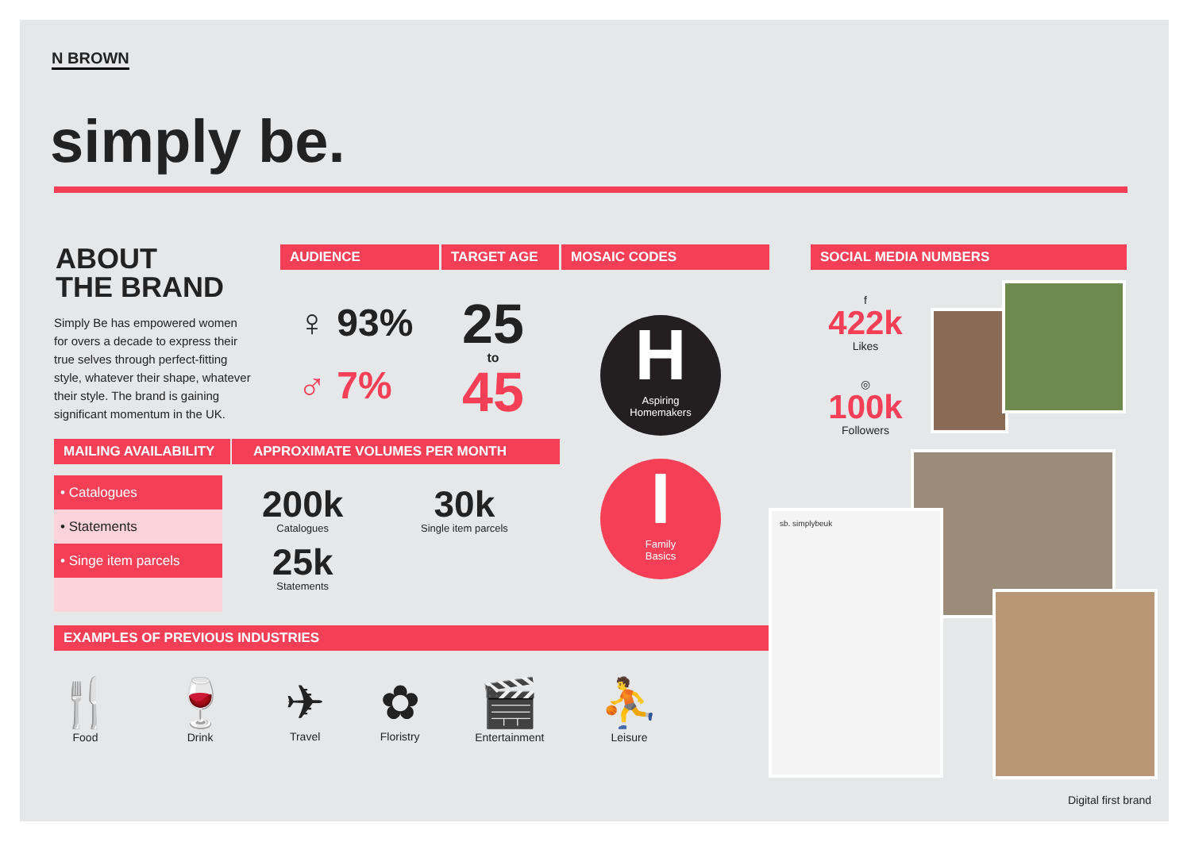N BROWN
simply be.
ABOUT
THE BRAND
Simply Be has empowered women for overs a decade to express their true selves through perfect-fitting style, whatever their shape, whatever their style. The brand is gaining significant momentum in the UK.
AUDIENCE TARGET AGE MOSAIC CODES SOCIAL MEDIA NUMBERS
♀ 93%
♂ 7%
25
to
45
H
Aspiring
Homemakers
I
Family
Basics
f
422k
Likes
◎
100k
Followers
sb. simplybeuk
Digital first brand
MAILING AVAILABILITY APPROXIMATE VOLUMES PER MONTH
• Catalogues
• Statements
• Singe item parcels
200k
Catalogues
25k
Statements
30k
Single item parcels
EXAMPLES OF PREVIOUS INDUSTRIES
🍴
Food
🍷
Drink
✈
Travel
✿
Floristry
🎬
Entertainment
⛹
Leisure